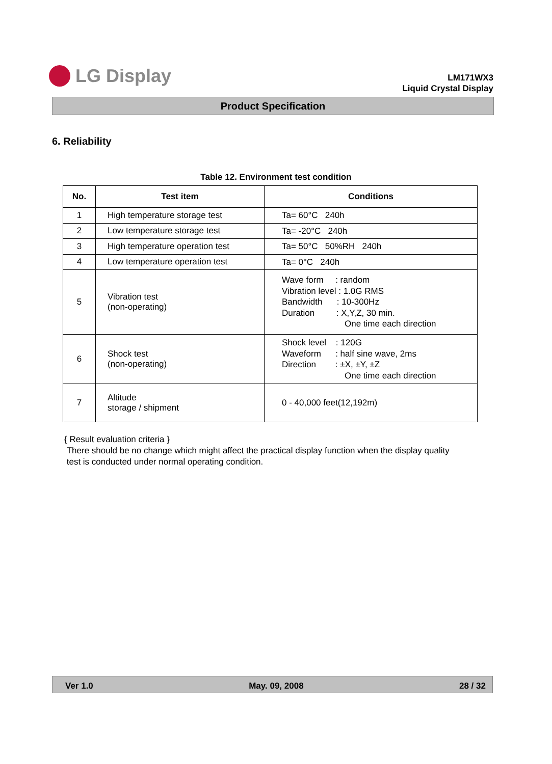LG Display
LM171WX3
Liquid Crystal Display
Product Specification
6. Reliability
Table 12. Environment test condition
| No. | Test item | Conditions |
| --- | --- | --- |
| 1 | High temperature storage test | Ta= 60°C 240h |
| 2 | Low temperature storage test | Ta= -20°C 240h |
| 3 | High temperature operation test | Ta= 50°C 50%RH 240h |
| 4 | Low temperature operation test | Ta= 0°C 240h |
| 5 | Vibration test (non-operating) | Wave form : random Vibration level : 1.0G RMS Bandwidth : 10-300Hz Duration : X,Y,Z, 30 min. One time each direction |
| 6 | Shock test (non-operating) | Shock level : 120G Waveform : half sine wave, 2ms Direction : ±X, ±Y, ±Z One time each direction |
| 7 | Altitude storage / shipment | 0 - 40,000 feet(12,192m) |
{ Result evaluation criteria }
There should be no change which might affect the practical display function when the display quality
test is conducted under normal operating condition.
Ver 1.0 May. 09, 2008 28 / 32